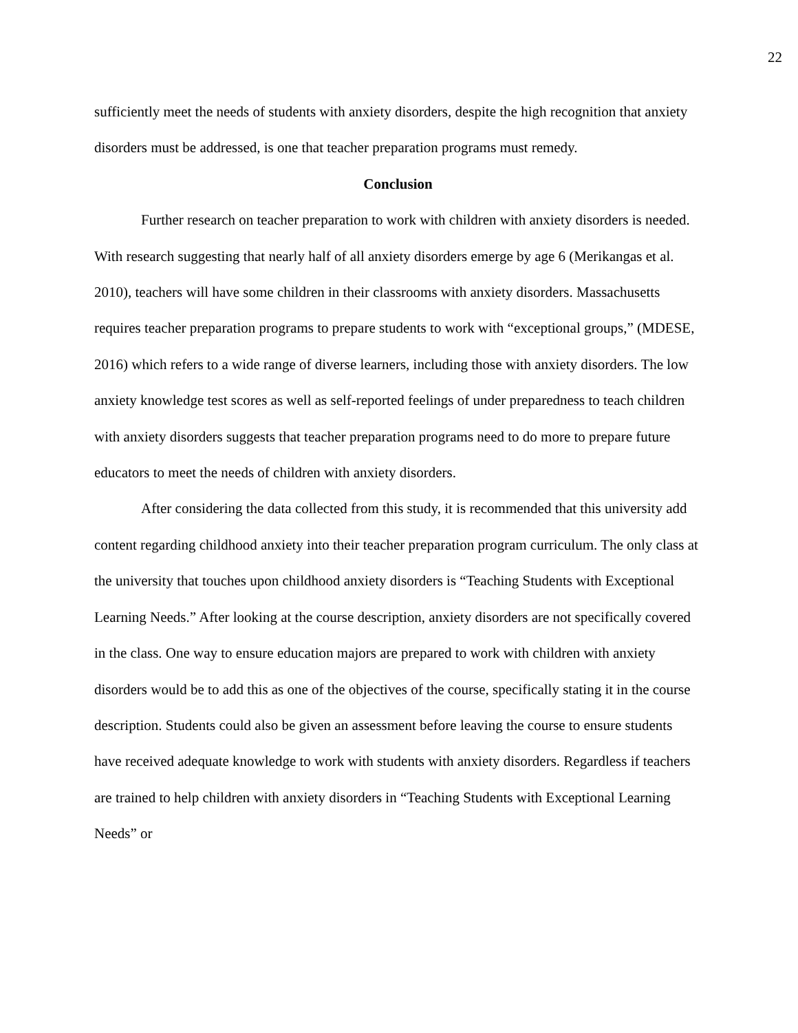22
sufficiently meet the needs of students with anxiety disorders, despite the high recognition that anxiety disorders must be addressed, is one that teacher preparation programs must remedy.
Conclusion
Further research on teacher preparation to work with children with anxiety disorders is needed. With research suggesting that nearly half of all anxiety disorders emerge by age 6 (Merikangas et al. 2010), teachers will have some children in their classrooms with anxiety disorders. Massachusetts requires teacher preparation programs to prepare students to work with “exceptional groups,” (MDESE, 2016) which refers to a wide range of diverse learners, including those with anxiety disorders. The low anxiety knowledge test scores as well as self-reported feelings of under preparedness to teach children with anxiety disorders suggests that teacher preparation programs need to do more to prepare future educators to meet the needs of children with anxiety disorders.
After considering the data collected from this study, it is recommended that this university add content regarding childhood anxiety into their teacher preparation program curriculum. The only class at the university that touches upon childhood anxiety disorders is “Teaching Students with Exceptional Learning Needs.” After looking at the course description, anxiety disorders are not specifically covered in the class. One way to ensure education majors are prepared to work with children with anxiety disorders would be to add this as one of the objectives of the course, specifically stating it in the course description. Students could also be given an assessment before leaving the course to ensure students have received adequate knowledge to work with students with anxiety disorders. Regardless if teachers are trained to help children with anxiety disorders in “Teaching Students with Exceptional Learning Needs” or